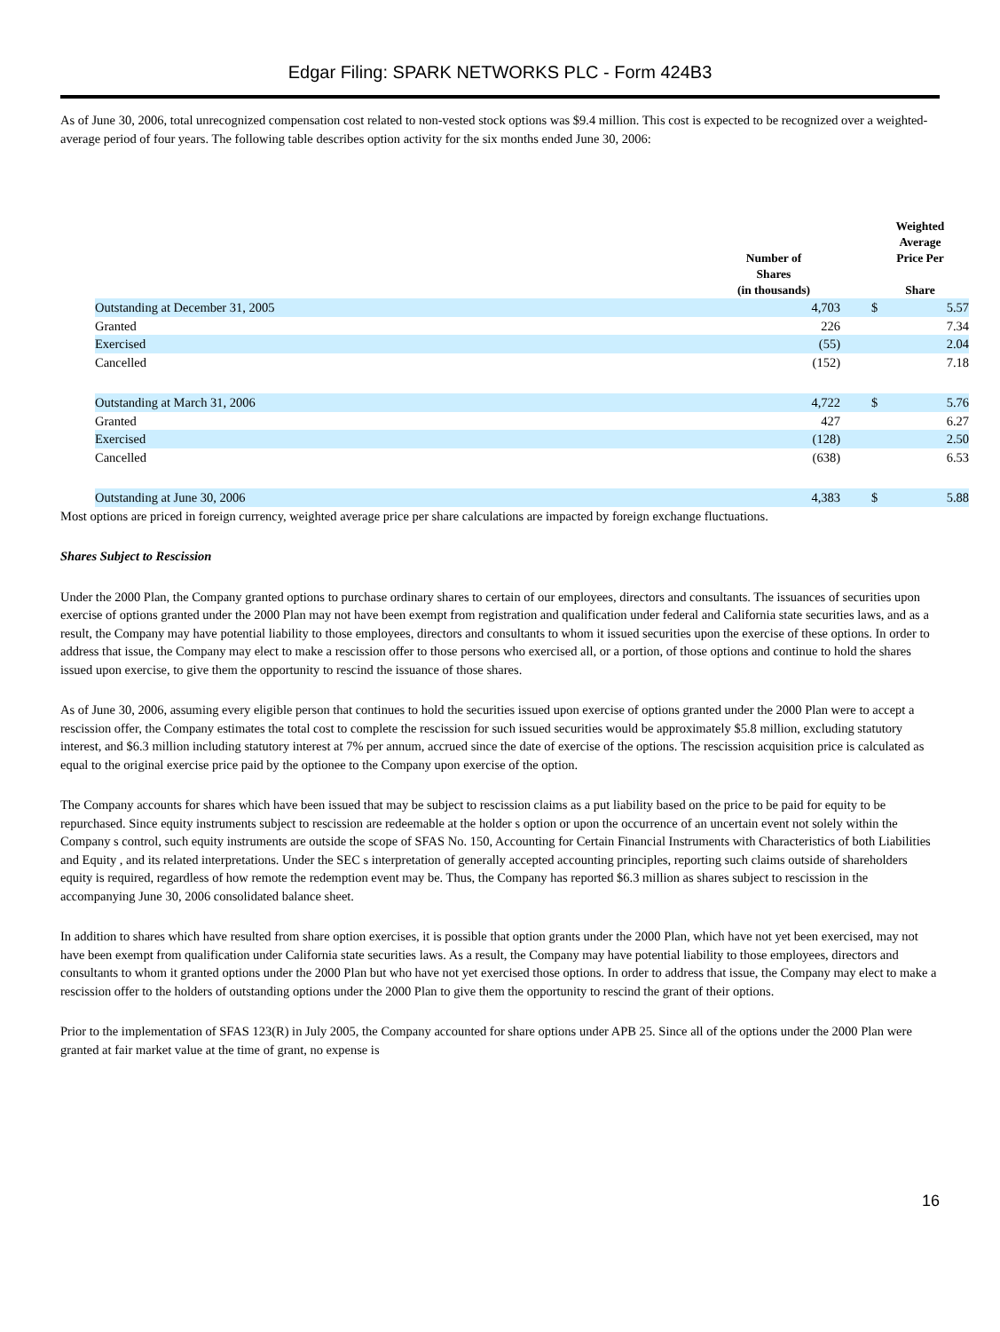Edgar Filing: SPARK NETWORKS PLC - Form 424B3
As of June 30, 2006, total unrecognized compensation cost related to non-vested stock options was $9.4 million. This cost is expected to be recognized over a weighted-average period of four years. The following table describes option activity for the six months ended June 30, 2006:
| | Number of Shares (in thousands) | | Weighted Average Price Per Share |
| --- | --- | --- | --- |
| Outstanding at December 31, 2005 | 4,703 | | $ 5.57 |
| Granted | 226 | | 7.34 |
| Exercised | (55) | | 2.04 |
| Cancelled | (152) | | 7.18 |
| Outstanding at March 31, 2006 | 4,722 | | $ 5.76 |
| Granted | 427 | | 6.27 |
| Exercised | (128) | | 2.50 |
| Cancelled | (638) | | 6.53 |
| Outstanding at June 30, 2006 | 4,383 | | $ 5.88 |
Most options are priced in foreign currency, weighted average price per share calculations are impacted by foreign exchange fluctuations.
Shares Subject to Rescission
Under the 2000 Plan, the Company granted options to purchase ordinary shares to certain of our employees, directors and consultants. The issuances of securities upon exercise of options granted under the 2000 Plan may not have been exempt from registration and qualification under federal and California state securities laws, and as a result, the Company may have potential liability to those employees, directors and consultants to whom it issued securities upon the exercise of these options. In order to address that issue, the Company may elect to make a rescission offer to those persons who exercised all, or a portion, of those options and continue to hold the shares issued upon exercise, to give them the opportunity to rescind the issuance of those shares.
As of June 30, 2006, assuming every eligible person that continues to hold the securities issued upon exercise of options granted under the 2000 Plan were to accept a rescission offer, the Company estimates the total cost to complete the rescission for such issued securities would be approximately $5.8 million, excluding statutory interest, and $6.3 million including statutory interest at 7% per annum, accrued since the date of exercise of the options. The rescission acquisition price is calculated as equal to the original exercise price paid by the optionee to the Company upon exercise of the option.
The Company accounts for shares which have been issued that may be subject to rescission claims as a put liability based on the price to be paid for equity to be repurchased. Since equity instruments subject to rescission are redeemable at the holder s option or upon the occurrence of an uncertain event not solely within the Company s control, such equity instruments are outside the scope of SFAS No. 150, Accounting for Certain Financial Instruments with Characteristics of both Liabilities and Equity , and its related interpretations. Under the SEC s interpretation of generally accepted accounting principles, reporting such claims outside of shareholders equity is required, regardless of how remote the redemption event may be. Thus, the Company has reported $6.3 million as shares subject to rescission in the accompanying June 30, 2006 consolidated balance sheet.
In addition to shares which have resulted from share option exercises, it is possible that option grants under the 2000 Plan, which have not yet been exercised, may not have been exempt from qualification under California state securities laws. As a result, the Company may have potential liability to those employees, directors and consultants to whom it granted options under the 2000 Plan but who have not yet exercised those options. In order to address that issue, the Company may elect to make a rescission offer to the holders of outstanding options under the 2000 Plan to give them the opportunity to rescind the grant of their options.
Prior to the implementation of SFAS 123(R) in July 2005, the Company accounted for share options under APB 25. Since all of the options under the 2000 Plan were granted at fair market value at the time of grant, no expense is
16